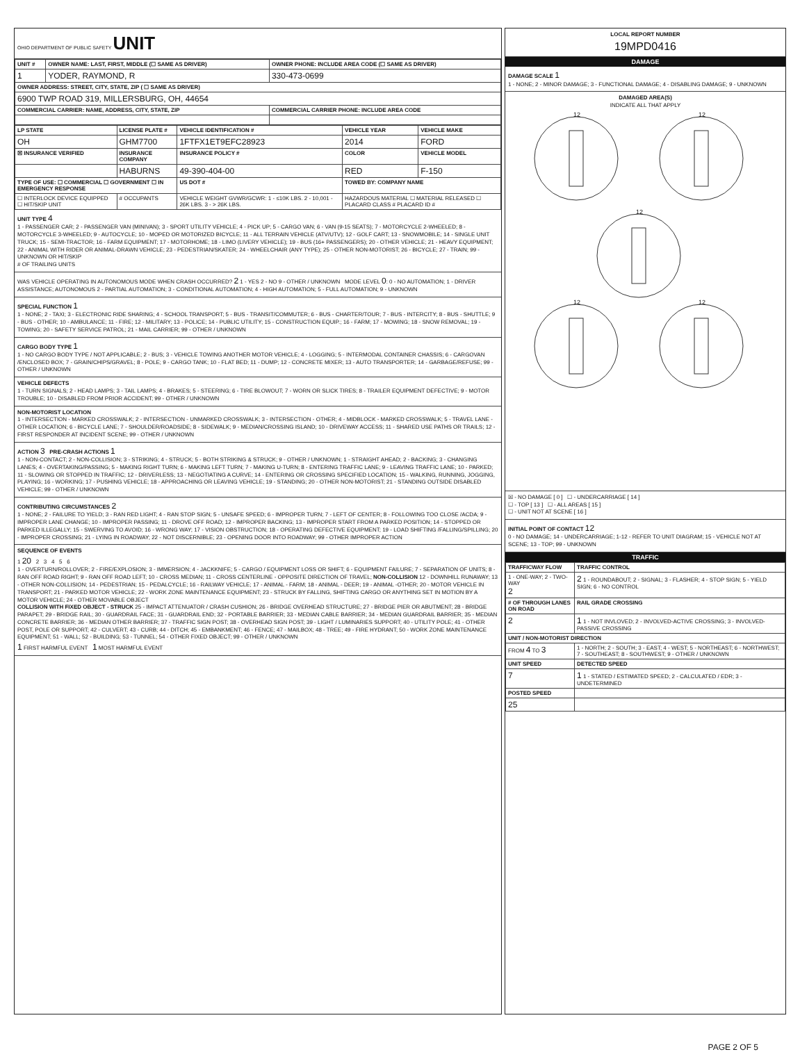OHIO DEPARTMENT OF PUBLIC SAFETY UNIT
| UNIT # | OWNER NAME: LAST, FIRST, MIDDLE (☐ SAME AS DRIVER) | OWNER PHONE: INCLUDE AREA CODE (☐ SAME AS DRIVER) |
| --- | --- | --- |
| 1 | YODER, RAYMOND, R | 330-473-0699 |
| OWNER ADDRESS: STREET, CITY, STATE, ZIP ( ☐ SAME AS DRIVER) | | |
| 6900 TWP ROAD 319, MILLERSBURG, OH, 44654 | | |
| COMMERCIAL CARRIER: NAME, ADDRESS, CITY, STATE, ZIP | | COMMERCIAL CARRIER PHONE: INCLUDE AREA CODE |
| LP STATE | LICENSE PLATE # | VEHICLE IDENTIFICATION # | VEHICLE YEAR | VEHICLE MAKE |
| --- | --- | --- | --- | --- |
| OH | GHM7700 | 1FTFX1ET9EFC28923 | 2014 | FORD |
| ☒ INSURANCE VERIFIED | INSURANCE COMPANY | INSURANCE POLICY # | COLOR | VEHICLE MODEL |
| | HABURNS | 49-390-404-00 | RED | F-150 |
| TYPE OF USE: ☐ COMMERCIAL ☐ GOVERNMENT ☐ IN EMERGENCY RESPONSE | | US DOT # | TOWED BY: COMPANY NAME | |
| ☐ INTERLOCK DEVICE EQUIPPED ☐ HIT/SKIP UNIT | # OCCUPANTS | VEHICLE WEIGHT GVWR/GCWR: 1 - ≤10K LBS. 2 - 10,001 - 26K LBS. 3 - > 26K LBS. | HAZARDOUS MATERIAL ☐ MATERIAL RELEASED ☐ PLACARD CLASS # PLACARD ID # | |
UNIT TYPE 4
1 - PASSENGER CAR; 2 - PASSENGER VAN (MINIVAN); 3 - SPORT UTILITY VEHICLE; 4 - PICK UP; 5 - CARGO VAN; 6 - VAN (9-15 SEATS); 7 - MOTORCYCLE 2-WHEELED; 8 - MOTORCYCLE 3-WHEELED; 9 - AUTOCYCLE; 10 - MOPED OR MOTORIZED BICYCLE; 11 - ALL TERRAIN VEHICLE (ATV/UTV); 12 - GOLF CART; 13 - SNOWMOBILE; 14 - SINGLE UNIT TRUCK; 15 - SEMI-TRACTOR; 16 - FARM EQUIPMENT; 17 - MOTORHOME; 18 - LIMO (LIVERY VEHICLE); 19 - BUS (16+ PASSENGERS); 20 - OTHER VEHICLE; 21 - HEAVY EQUIPMENT; 22 - ANIMAL WITH RIDER OR ANIMAL-DRAWN VEHICLE; 23 - PEDESTRIAN/SKATER; 24 - WHEELCHAIR (ANY TYPE); 25 - OTHER NON-MOTORIST; 26 - BICYCLE; 27 - TRAIN; 99 - UNKNOWN OR HIT/SKIP
# OF TRAILING UNITS
WAS VEHICLE OPERATING IN AUTONOMOUS MODE WHEN CRASH OCCURRED? 2 1 - YES 2 - NO 9 - OTHER / UNKNOWN MODE LEVEL 0: 0 - NO AUTOMATION; 1 - DRIVER ASSISTANCE; AUTONOMOUS 2 - PARTIAL AUTOMATION; 3 - CONDITIONAL AUTOMATION; 4 - HIGH AUTOMATION; 5 - FULL AUTOMATION; 9 - UNKNOWN
SPECIAL FUNCTION 1
1 - NONE; 2 - TAXI; 3 - ELECTRONIC RIDE SHARING; 4 - SCHOOL TRANSPORT; 5 - BUS - TRANSIT/COMMUTER; 6 - BUS - CHARTER/TOUR; 7 - BUS - INTERCITY; 8 - BUS - SHUTTLE; 9 - BUS - OTHER; 10 - AMBULANCE; 11 - FIRE; 12 - MILITARY; 13 - POLICE; 14 - PUBLIC UTILITY; 15 - CONSTRUCTION EQUIP.; 16 - FARM; 17 - MOWING; 18 - SNOW REMOVAL; 19 - TOWING; 20 - SAFETY SERVICE PATROL; 21 - MAIL CARRIER; 99 - OTHER / UNKNOWN
CARGO BODY TYPE 1
1 - NO CARGO BODY TYPE / NOT APPLICABLE; 2 - BUS; 3 - VEHICLE TOWING ANOTHER MOTOR VEHICLE; 4 - LOGGING; 5 - INTERMODAL CONTAINER CHASSIS; 6 - CARGOVAN /ENCLOSED BOX; 7 - GRAIN/CHIPS/GRAVEL; 8 - POLE; 9 - CARGO TANK; 10 - FLAT BED; 11 - DUMP; 12 - CONCRETE MIXER; 13 - AUTO TRANSPORTER; 14 - GARBAGE/REFUSE; 99 - OTHER / UNKNOWN
VEHICLE DEFECTS
1 - TURN SIGNALS; 2 - HEAD LAMPS; 3 - TAIL LAMPS; 4 - BRAKES; 5 - STEERING; 6 - TIRE BLOWOUT; 7 - WORN OR SLICK TIRES; 8 - TRAILER EQUIPMENT DEFECTIVE; 9 - MOTOR TROUBLE; 10 - DISABLED FROM PRIOR ACCIDENT; 99 - OTHER / UNKNOWN
NON-MOTORIST LOCATION
1 - INTERSECTION - MARKED CROSSWALK; 2 - INTERSECTION - UNMARKED CROSSWALK; 3 - INTERSECTION - OTHER; 4 - MIDBLOCK - MARKED CROSSWALK; 5 - TRAVEL LANE - OTHER LOCATION; 6 - BICYCLE LANE; 7 - SHOULDER/ROADSIDE; 8 - SIDEWALK; 9 - MEDIAN/CROSSING ISLAND; 10 - DRIVEWAY ACCESS; 11 - SHARED USE PATHS OR TRAILS; 12 - FIRST RESPONDER AT INCIDENT SCENE; 99 - OTHER / UNKNOWN
ACTION 3 PRE-CRASH ACTIONS 1
1 - NON-CONTACT; 2 - NON-COLLISION; 3 - STRIKING; 4 - STRUCK; 5 - BOTH STRIKING & STRUCK; 9 - OTHER / UNKNOWN; 1 - STRAIGHT AHEAD; 2 - BACKING; 3 - CHANGING LANES; 4 - OVERTAKING/PASSING; 5 - MAKING RIGHT TURN; 6 - MAKING LEFT TURN; 7 - MAKING U-TURN; 8 - ENTERING TRAFFIC LANE; 9 - LEAVING TRAFFIC LANE; 10 - PARKED; 11 - SLOWING OR STOPPED IN TRAFFIC; 12 - DRIVERLESS; 13 - NEGOTIATING A CURVE; 14 - ENTERING OR CROSSING SPECIFIED LOCATION; 15 - WALKING, RUNNING, JOGGING, PLAYING; 16 - WORKING; 17 - PUSHING VEHICLE; 18 - APPROACHING OR LEAVING VEHICLE; 19 - STANDING; 20 - OTHER NON-MOTORIST; 21 - STANDING OUTSIDE DISABLED VEHICLE; 99 - OTHER / UNKNOWN
CONTRIBUTING CIRCUMSTANCES 2
1 - NONE; 2 - FAILURE TO YIELD; 3 - RAN RED LIGHT; 4 - RAN STOP SIGN; 5 - UNSAFE SPEED; 6 - IMPROPER TURN; 7 - LEFT OF CENTER; 8 - FOLLOWING TOO CLOSE /ACDA; 9 - IMPROPER LANE CHANGE; 10 - IMPROPER PASSING; 11 - DROVE OFF ROAD; 12 - IMPROPER BACKING; 13 - IMPROPER START FROM A PARKED POSITION; 14 - STOPPED OR PARKED ILLEGALLY; 15 - SWERVING TO AVOID; 16 - WRONG WAY; 17 - VISION OBSTRUCTION; 18 - OPERATING DEFECTIVE EQUIPMENT; 19 - LOAD SHIFTING /FALLING/SPILLING; 20 - IMPROPER CROSSING; 21 - LYING IN ROADWAY; 22 - NOT DISCERNIBLE; 23 - OPENING DOOR INTO ROADWAY; 99 - OTHER IMPROPER ACTION
SEQUENCE OF EVENTS
1 20 2 3 4 5 6
1 - OVERTURN/ROLLOVER; 2 - FIRE/EXPLOSION; 3 - IMMERSION; 4 - JACKKNIFE; 5 - CARGO / EQUIPMENT LOSS OR SHIFT; 6 - EQUIPMENT FAILURE; 7 - SEPARATION OF UNITS; 8 - RAN OFF ROAD RIGHT; 9 - RAN OFF ROAD LEFT; 10 - CROSS MEDIAN; 11 - CROSS CENTERLINE - OPPOSITE DIRECTION OF TRAVEL; NON-COLLISION 12 - DOWNHILL RUNAWAY; 13 - OTHER NON-COLLISION; 14 - PEDESTRIAN; 15 - PEDALCYCLE; 16 - RAILWAY VEHICLE; 17 - ANIMAL - FARM; 18 - ANIMAL - DEER; 19 - ANIMAL -OTHER; 20 - MOTOR VEHICLE IN TRANSPORT; 21 - PARKED MOTOR VEHICLE; 22 - WORK ZONE MAINTENANCE EQUIPMENT; 23 - STRUCK BY FALLING, SHIFTING CARGO OR ANYTHING SET IN MOTION BY A MOTOR VEHICLE; 24 - OTHER MOVABLE OBJECT
COLLISION WITH FIXED OBJECT - STRUCK 25 - IMPACT ATTENUATOR / CRASH CUSHION; 26 - BRIDGE OVERHEAD STRUCTURE; 27 - BRIDGE PIER OR ABUTMENT; 28 - BRIDGE PARAPET; 29 - BRIDGE RAIL; 30 - GUARDRAIL FACE; 31 - GUARDRAIL END; 32 - PORTABLE BARRIER; 33 - MEDIAN CABLE BARRIER; 34 - MEDIAN GUARDRAIL BARRIER; 35 - MEDIAN CONCRETE BARRIER; 36 - MEDIAN OTHER BARRIER; 37 - TRAFFIC SIGN POST; 38 - OVERHEAD SIGN POST; 39 - LIGHT / LUMINARIES SUPPORT; 40 - UTILITY POLE; 41 - OTHER POST, POLE OR SUPPORT; 42 - CULVERT; 43 - CURB; 44 - DITCH; 45 - EMBANKMENT; 46 - FENCE; 47 - MAILBOX; 48 - TREE; 49 - FIRE HYDRANT; 50 - WORK ZONE MAINTENANCE EQUIPMENT; 51 - WALL; 52 - BUILDING; 53 - TUNNEL; 54 - OTHER FIXED OBJECT; 99 - OTHER / UNKNOWN
1 FIRST HARMFUL EVENT 1 MOST HARMFUL EVENT
LOCAL REPORT NUMBER
19MPD0416
DAMAGE
DAMAGE SCALE 1
1 - NONE; 2 - MINOR DAMAGE; 3 - FUNCTIONAL DAMAGE; 4 - DISABLING DAMAGE; 9 - UNKNOWN
DAMAGED AREA(S)
INDICATE ALL THAT APPLY
12
12
12
12
12
☒ - NO DAMAGE [ 0 ] ☐ - UNDERCARRIAGE [ 14 ]
☐ - TOP [ 13 ] ☐ - ALL AREAS [ 15 ]
☐ - UNIT NOT AT SCENE [ 16 ]
INITIAL POINT OF CONTACT 12
0 - NO DAMAGE; 14 - UNDERCARRIAGE; 1-12 - REFER TO UNIT DIAGRAM; 15 - VEHICLE NOT AT SCENE; 13 - TOP; 99 - UNKNOWN
TRAFFIC
| TRAFFICWAY FLOW | TRAFFIC CONTROL |
| --- | --- |
| 1 - ONE-WAY; 2 - TWO-WAY 2 | 2 1 - ROUNDABOUT; 2 - SIGNAL; 3 - FLASHER; 4 - STOP SIGN; 5 - YIELD SIGN; 6 - NO CONTROL |
| # OF THROUGH LANES ON ROAD | RAIL GRADE CROSSING |
| 2 | 1 1 - NOT INVLOVED; 2 - INVOLVED-ACTIVE CROSSING; 3 - INVOLVED-PASSIVE CROSSING |
| UNIT / NON-MOTORIST DIRECTION | |
| FROM 4 TO 3 | 1 - NORTH; 2 - SOUTH; 3 - EAST; 4 - WEST; 5 - NORTHEAST; 6 - NORTHWEST; 7 - SOUTHEAST; 8 - SOUTHWEST; 9 - OTHER / UNKNOWN |
| UNIT SPEED | DETECTED SPEED |
| 7 | 1 1 - STATED / ESTIMATED SPEED; 2 - CALCULATED / EDR; 3 - UNDETERMINED |
| POSTED SPEED | |
| 25 | |
PAGE 2 OF 5